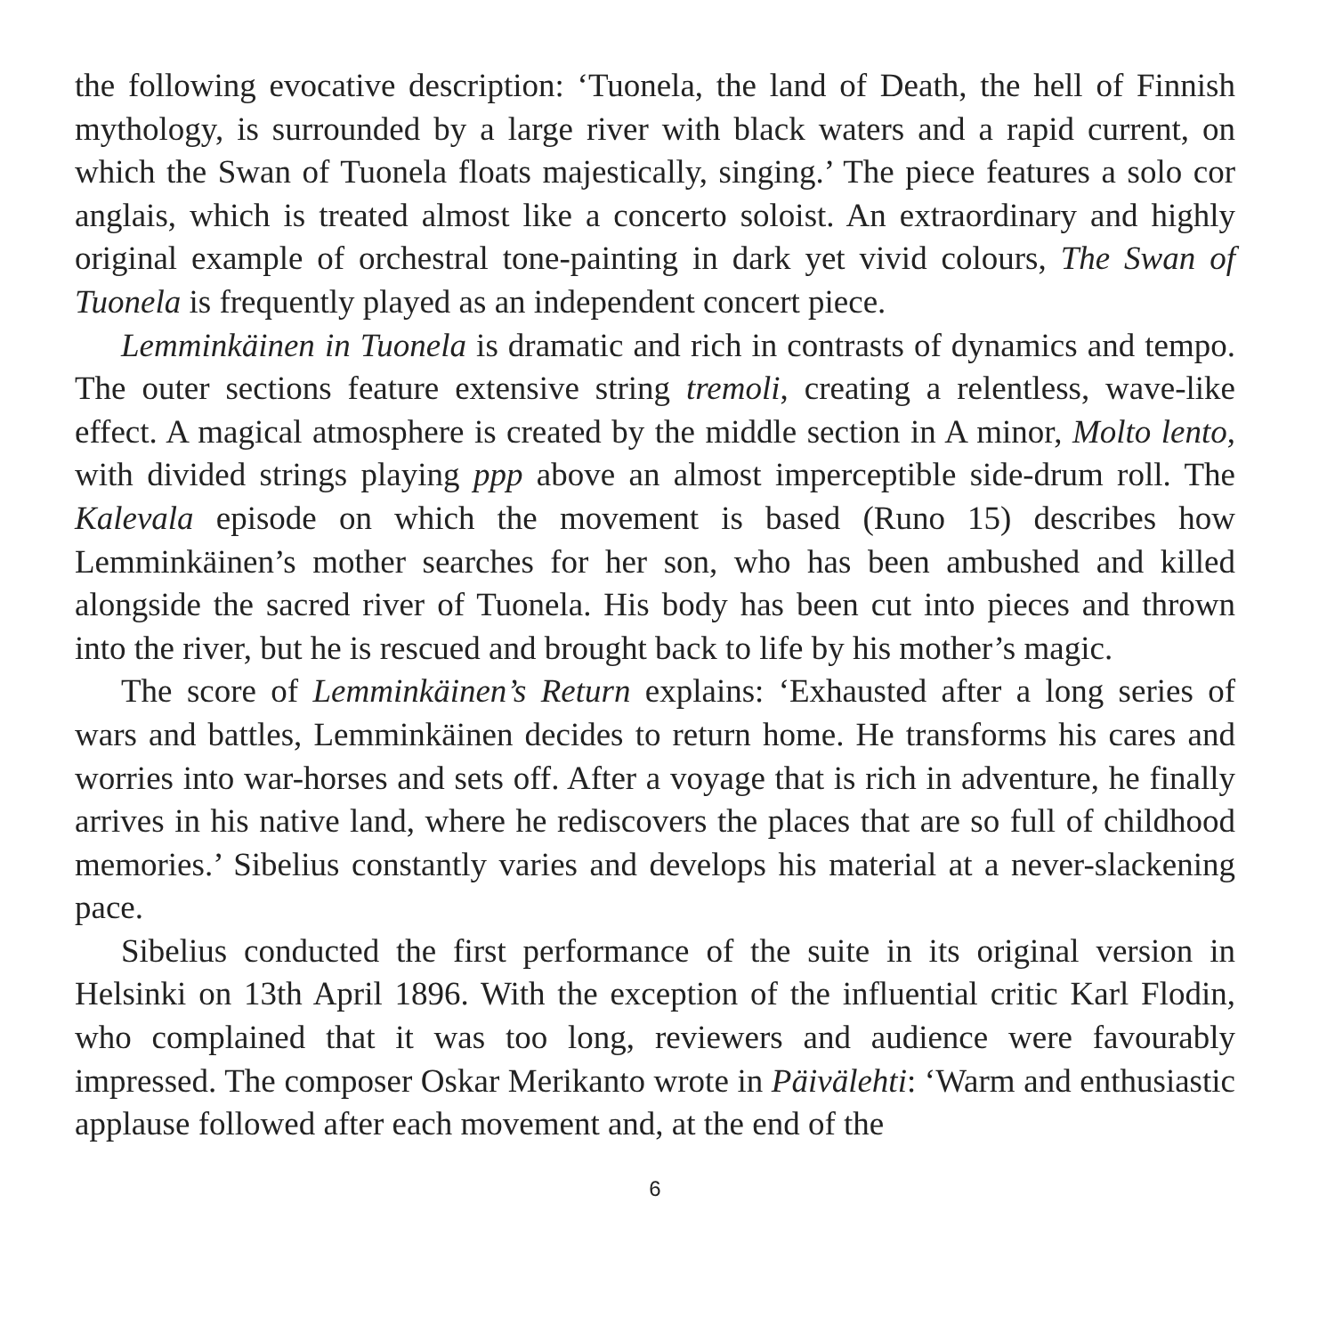the following evocative description: ‘Tuonela, the land of Death, the hell of Finnish mythology, is surrounded by a large river with black waters and a rapid current, on which the Swan of Tuonela floats majestically, singing.’ The piece features a solo cor anglais, which is treated almost like a concerto soloist. An extraordinary and highly original example of orchestral tone-painting in dark yet vivid colours, The Swan of Tuonela is frequently played as an independent concert piece.
Lemminkäinen in Tuonela is dramatic and rich in contrasts of dynamics and tempo. The outer sections feature extensive string tremoli, creating a relentless, wave-like effect. A magical atmosphere is created by the middle section in A minor, Molto lento, with divided strings playing ppp above an almost imperceptible side-drum roll. The Kalevala episode on which the movement is based (Runo 15) describes how Lemminkäinen’s mother searches for her son, who has been ambushed and killed alongside the sacred river of Tuonela. His body has been cut into pieces and thrown into the river, but he is rescued and brought back to life by his mother’s magic.
The score of Lemminkäinen’s Return explains: ‘Exhausted after a long series of wars and battles, Lemminkäinen decides to return home. He transforms his cares and worries into war-horses and sets off. After a voyage that is rich in adventure, he finally arrives in his native land, where he rediscovers the places that are so full of childhood memories.’ Sibelius constantly varies and develops his material at a never-slackening pace.
Sibelius conducted the first performance of the suite in its original version in Helsinki on 13th April 1896. With the exception of the influential critic Karl Flodin, who complained that it was too long, reviewers and audience were favourably impressed. The composer Oskar Merikanto wrote in Päivälehti: ‘Warm and enthusiastic applause followed after each movement and, at the end of the
6